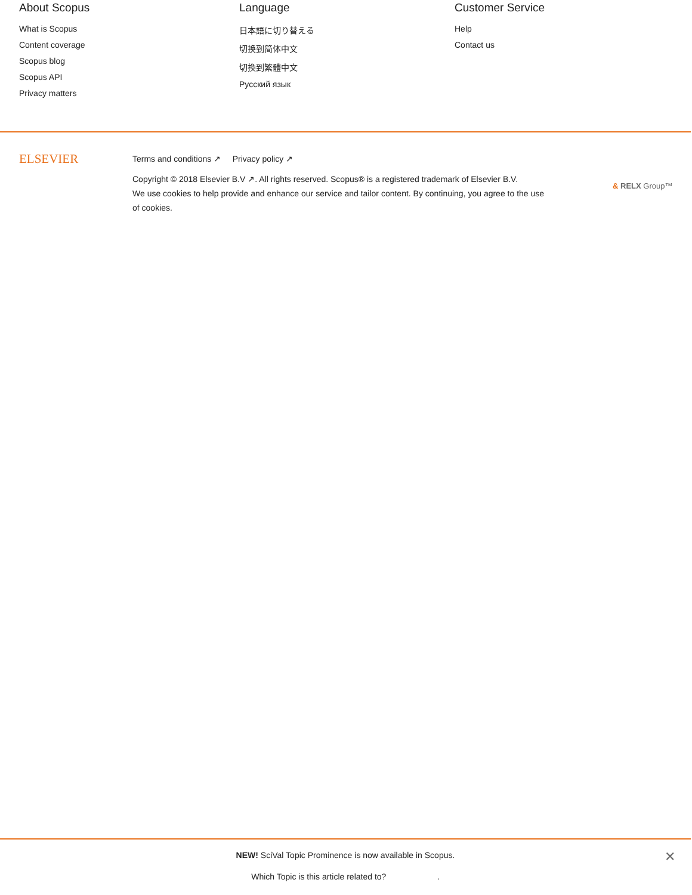About Scopus
What is Scopus
Content coverage
Scopus blog
Scopus API
Privacy matters
Language
日本語に切り替える
切换到简体中文
切換到繁體中文
Русский язык
Customer Service
Help
Contact us
ELSEVIER
Terms and conditions ↗ Privacy policy ↗
Copyright © 2018 Elsevier B.V ↗. All rights reserved. Scopus® is a registered trademark of Elsevier B.V.
We use cookies to help provide and enhance our service and tailor content. By continuing, you agree to the use of cookies.
& RELX Group™
NEW! SciVal Topic Prominence is now available in Scopus.
Which Topic is this article related to? .
✕